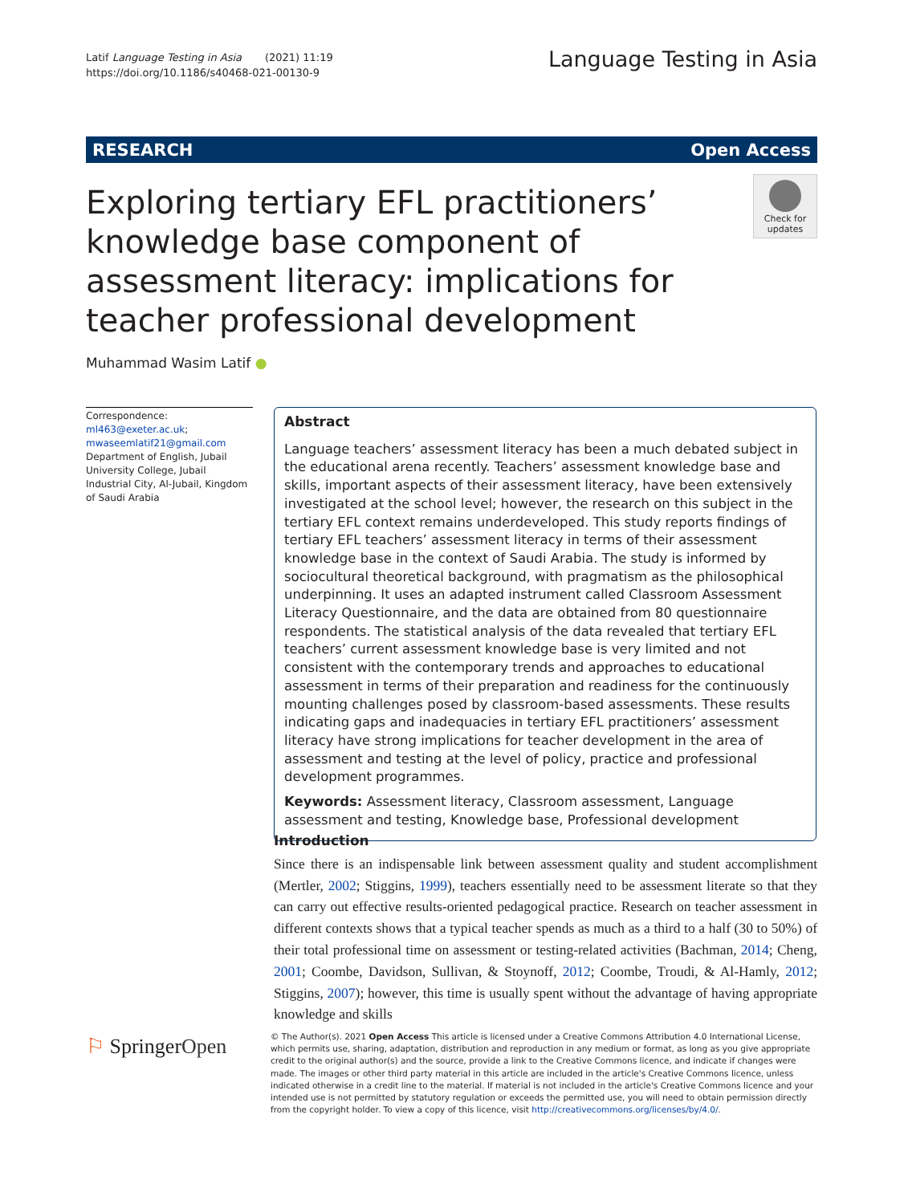Latif Language Testing in Asia (2021) 11:19
https://doi.org/10.1186/s40468-021-00130-9
Language Testing in Asia
RESEARCH Open Access
Exploring tertiary EFL practitioners’ knowledge base component of assessment literacy: implications for teacher professional development
Check for updates
Muhammad Wasim Latif ●
Correspondence: ml463@exeter.ac.uk; mwaseemlatif21@gmail.com
Department of English, Jubail University College, Jubail Industrial City, Al-Jubail, Kingdom of Saudi Arabia
Abstract
Language teachers’ assessment literacy has been a much debated subject in the educational arena recently. Teachers’ assessment knowledge base and skills, important aspects of their assessment literacy, have been extensively investigated at the school level; however, the research on this subject in the tertiary EFL context remains underdeveloped. This study reports findings of tertiary EFL teachers’ assessment literacy in terms of their assessment knowledge base in the context of Saudi Arabia. The study is informed by sociocultural theoretical background, with pragmatism as the philosophical underpinning. It uses an adapted instrument called Classroom Assessment Literacy Questionnaire, and the data are obtained from 80 questionnaire respondents. The statistical analysis of the data revealed that tertiary EFL teachers’ current assessment knowledge base is very limited and not consistent with the contemporary trends and approaches to educational assessment in terms of their preparation and readiness for the continuously mounting challenges posed by classroom-based assessments. These results indicating gaps and inadequacies in tertiary EFL practitioners’ assessment literacy have strong implications for teacher development in the area of assessment and testing at the level of policy, practice and professional development programmes.
Keywords: Assessment literacy, Classroom assessment, Language assessment and testing, Knowledge base, Professional development
Introduction
Since there is an indispensable link between assessment quality and student accomplishment (Mertler, 2002; Stiggins, 1999), teachers essentially need to be assessment literate so that they can carry out effective results-oriented pedagogical practice. Research on teacher assessment in different contexts shows that a typical teacher spends as much as a third to a half (30 to 50%) of their total professional time on assessment or testing-related activities (Bachman, 2014; Cheng, 2001; Coombe, Davidson, Sullivan, & Stoynoff, 2012; Coombe, Troudi, & Al-Hamly, 2012; Stiggins, 2007); however, this time is usually spent without the advantage of having appropriate knowledge and skills
⚐ SpringerOpen
© The Author(s). 2021 Open Access This article is licensed under a Creative Commons Attribution 4.0 International License, which permits use, sharing, adaptation, distribution and reproduction in any medium or format, as long as you give appropriate credit to the original author(s) and the source, provide a link to the Creative Commons licence, and indicate if changes were made. The images or other third party material in this article are included in the article's Creative Commons licence, unless indicated otherwise in a credit line to the material. If material is not included in the article's Creative Commons licence and your intended use is not permitted by statutory regulation or exceeds the permitted use, you will need to obtain permission directly from the copyright holder. To view a copy of this licence, visit http://creativecommons.org/licenses/by/4.0/.